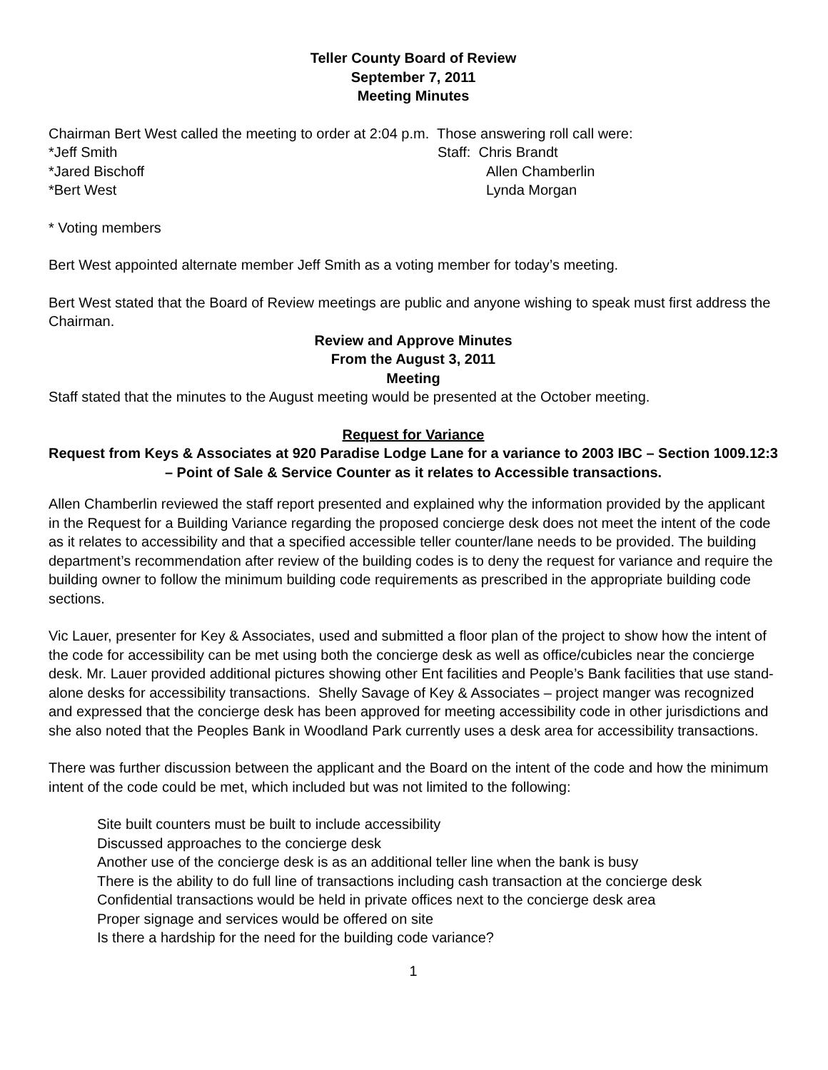Teller County Board of Review
September 7, 2011
Meeting Minutes
Chairman Bert West called the meeting to order at 2:04 p.m. Those answering roll call were:
*Jeff Smith
*Jared Bischoff
*Bert West
Staff: Chris Brandt
Allen Chamberlin
Lynda Morgan
* Voting members
Bert West appointed alternate member Jeff Smith as a voting member for today’s meeting.
Bert West stated that the Board of Review meetings are public and anyone wishing to speak must first address the Chairman.
Review and Approve Minutes
From the August 3, 2011
Meeting
Staff stated that the minutes to the August meeting would be presented at the October meeting.
Request for Variance
Request from Keys & Associates at 920 Paradise Lodge Lane for a variance to 2003 IBC – Section 1009.12:3 – Point of Sale & Service Counter as it relates to Accessible transactions.
Allen Chamberlin reviewed the staff report presented and explained why the information provided by the applicant in the Request for a Building Variance regarding the proposed concierge desk does not meet the intent of the code as it relates to accessibility and that a specified accessible teller counter/lane needs to be provided. The building department’s recommendation after review of the building codes is to deny the request for variance and require the building owner to follow the minimum building code requirements as prescribed in the appropriate building code sections.
Vic Lauer, presenter for Key & Associates, used and submitted a floor plan of the project to show how the intent of the code for accessibility can be met using both the concierge desk as well as office/cubicles near the concierge desk. Mr. Lauer provided additional pictures showing other Ent facilities and People’s Bank facilities that use stand-alone desks for accessibility transactions. Shelly Savage of Key & Associates – project manger was recognized and expressed that the concierge desk has been approved for meeting accessibility code in other jurisdictions and she also noted that the Peoples Bank in Woodland Park currently uses a desk area for accessibility transactions.
There was further discussion between the applicant and the Board on the intent of the code and how the minimum intent of the code could be met, which included but was not limited to the following:
Site built counters must be built to include accessibility
Discussed approaches to the concierge desk
Another use of the concierge desk is as an additional teller line when the bank is busy
There is the ability to do full line of transactions including cash transaction at the concierge desk
Confidential transactions would be held in private offices next to the concierge desk area
Proper signage and services would be offered on site
Is there a hardship for the need for the building code variance?
1